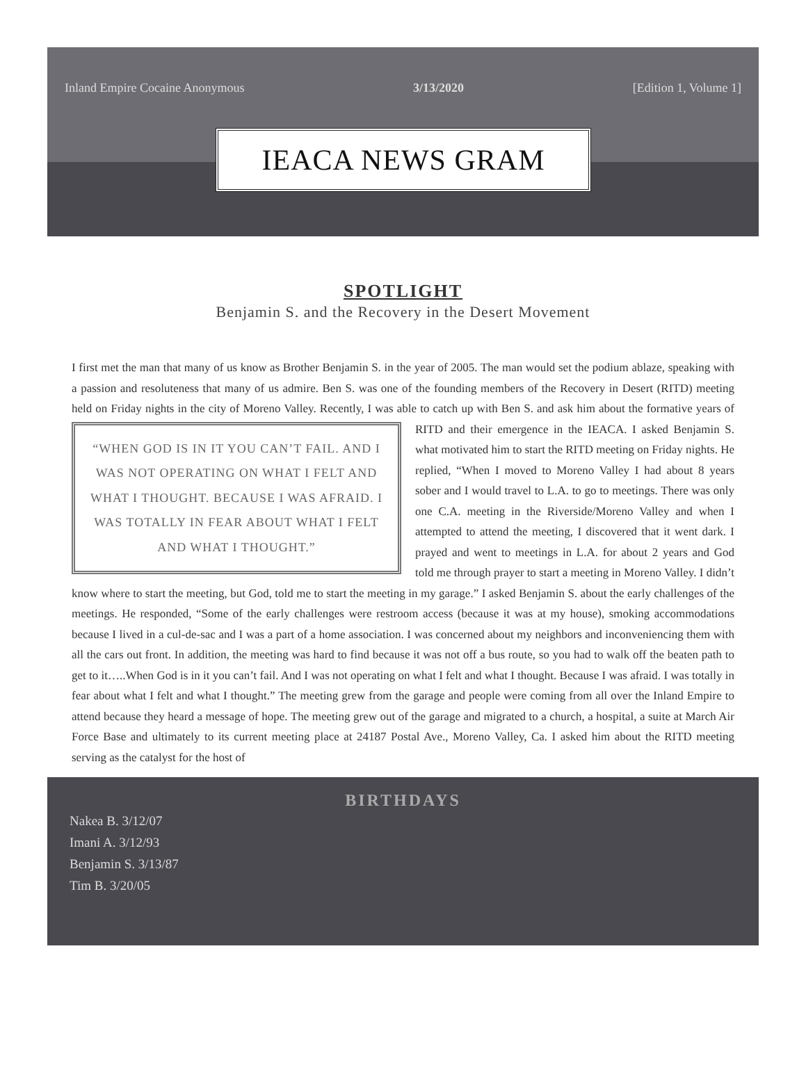Inland Empire Cocaine Anonymous 3/13/2020 [Edition 1, Volume 1]
IEACA NEWS GRAM
SPOTLIGHT
Benjamin S. and the Recovery in the Desert Movement
I first met the man that many of us know as Brother Benjamin S. in the year of 2005. The man would set the podium ablaze, speaking with a passion and resoluteness that many of us admire. Ben S. was one of the founding members of the Recovery in Desert (RITD) meeting held on Friday nights in the city of Moreno Valley. Recently, I was able to
“WHEN GOD IS IN IT YOU CAN’T FAIL. AND I WAS NOT OPERATING ON WHAT I FELT AND WHAT I THOUGHT. BECAUSE I WAS AFRAID. I WAS TOTALLY IN FEAR ABOUT WHAT I FELT AND WHAT I THOUGHT.”
catch up with Ben S. and ask him about the formative years of RITD and their emergence in the IEACA. I asked Benjamin S. what motivated him to start the RITD meeting on Friday nights. He replied, “When I moved to Moreno Valley I had about 8 years sober and I would travel to L.A. to go to meetings. There was only one C.A. meeting in the Riverside/Moreno Valley and when I attempted to attend the meeting, I discovered that it went dark. I prayed and went to meetings in L.A. for about 2 years and God told me through prayer to start a meeting in Moreno Valley. I didn’t know where to start the meeting, but God, told me to start the meeting in my garage.” I asked Benjamin S. about the early challenges of the meetings. He responded, “Some of the early challenges were restroom access (because it was at my house), smoking accommodations because I lived in a cul-de-sac and I was a part of a home association. I was concerned about my neighbors and inconveniencing them with all the cars out front. In addition, the meeting was hard to find because it was not off a bus route, so you had to walk off the beaten path to get to it…..When God is in it you can’t fail. And I was not operating on what I felt and what I thought. Because I was afraid. I was totally in fear about what I felt and what I thought.” The meeting grew from the garage and people were coming from all over the Inland Empire to attend because they heard a message of hope. The meeting grew out of the garage and migrated to a church, a hospital, a suite at March Air Force Base and ultimately to its current meeting place at 24187 Postal Ave., Moreno Valley, Ca. I asked him about the RITD meeting serving as the catalyst for the host of
BIRTHDAYS
Nakea B. 3/12/07
Imani A. 3/12/93
Benjamin S. 3/13/87
Tim B. 3/20/05